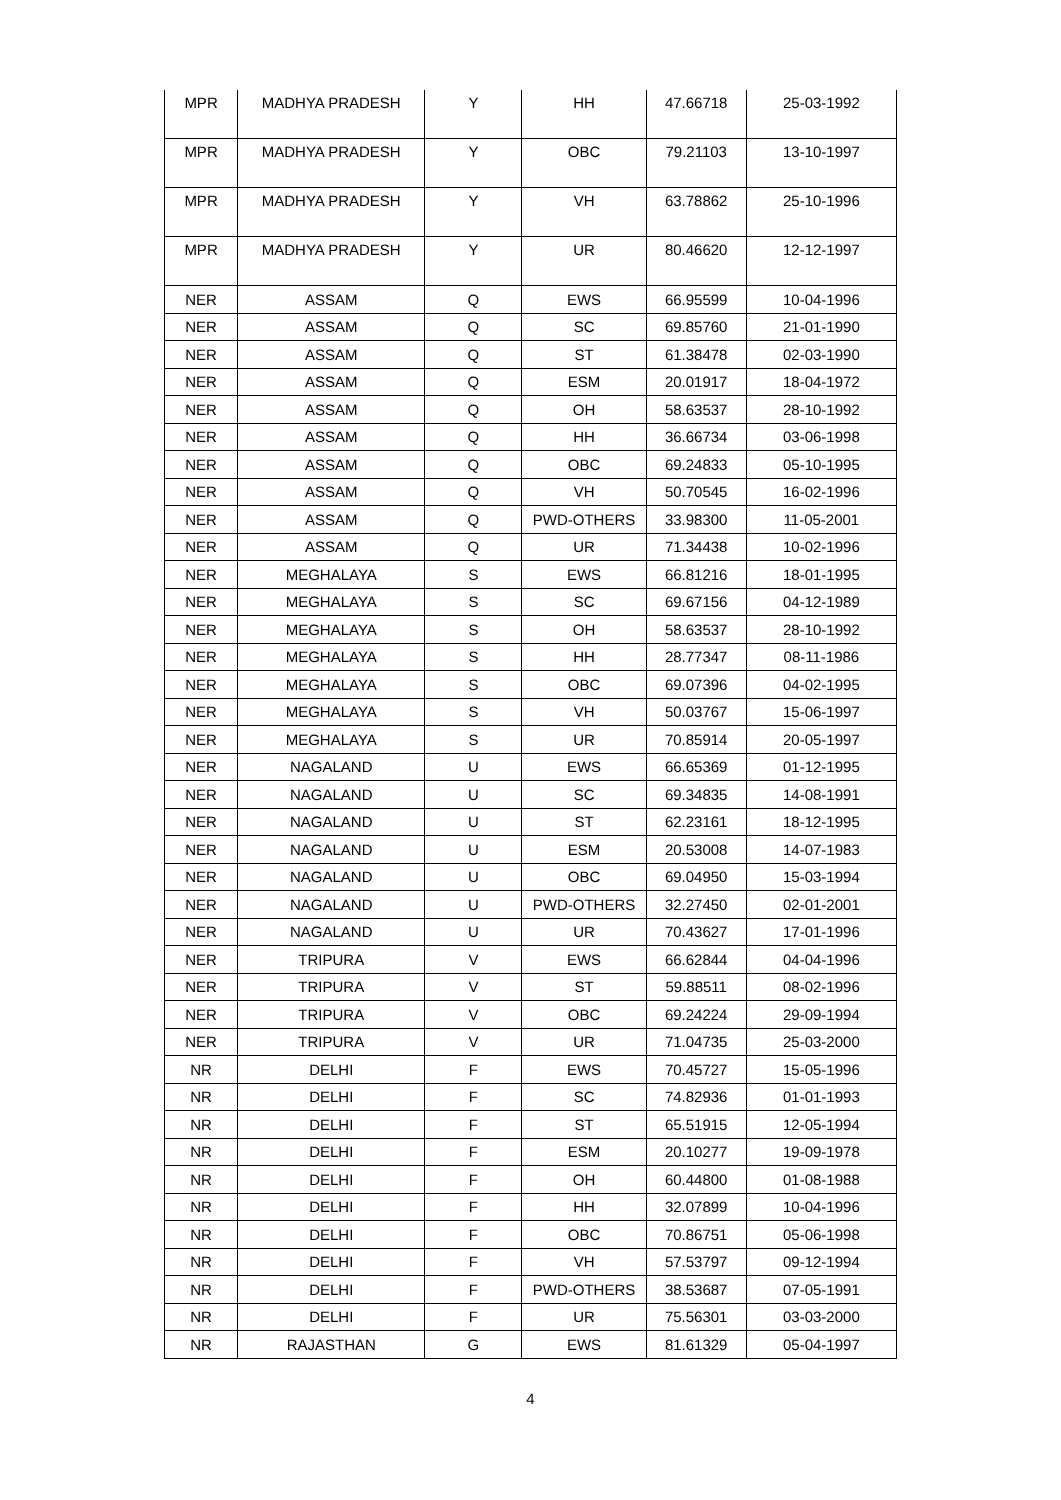| MPR | MADHYA PRADESH | Y | HH | 47.66718 | 25-03-1992 |
| MPR | MADHYA PRADESH | Y | OBC | 79.21103 | 13-10-1997 |
| MPR | MADHYA PRADESH | Y | VH | 63.78862 | 25-10-1996 |
| MPR | MADHYA PRADESH | Y | UR | 80.46620 | 12-12-1997 |
| NER | ASSAM | Q | EWS | 66.95599 | 10-04-1996 |
| NER | ASSAM | Q | SC | 69.85760 | 21-01-1990 |
| NER | ASSAM | Q | ST | 61.38478 | 02-03-1990 |
| NER | ASSAM | Q | ESM | 20.01917 | 18-04-1972 |
| NER | ASSAM | Q | OH | 58.63537 | 28-10-1992 |
| NER | ASSAM | Q | HH | 36.66734 | 03-06-1998 |
| NER | ASSAM | Q | OBC | 69.24833 | 05-10-1995 |
| NER | ASSAM | Q | VH | 50.70545 | 16-02-1996 |
| NER | ASSAM | Q | PWD-OTHERS | 33.98300 | 11-05-2001 |
| NER | ASSAM | Q | UR | 71.34438 | 10-02-1996 |
| NER | MEGHALAYA | S | EWS | 66.81216 | 18-01-1995 |
| NER | MEGHALAYA | S | SC | 69.67156 | 04-12-1989 |
| NER | MEGHALAYA | S | OH | 58.63537 | 28-10-1992 |
| NER | MEGHALAYA | S | HH | 28.77347 | 08-11-1986 |
| NER | MEGHALAYA | S | OBC | 69.07396 | 04-02-1995 |
| NER | MEGHALAYA | S | VH | 50.03767 | 15-06-1997 |
| NER | MEGHALAYA | S | UR | 70.85914 | 20-05-1997 |
| NER | NAGALAND | U | EWS | 66.65369 | 01-12-1995 |
| NER | NAGALAND | U | SC | 69.34835 | 14-08-1991 |
| NER | NAGALAND | U | ST | 62.23161 | 18-12-1995 |
| NER | NAGALAND | U | ESM | 20.53008 | 14-07-1983 |
| NER | NAGALAND | U | OBC | 69.04950 | 15-03-1994 |
| NER | NAGALAND | U | PWD-OTHERS | 32.27450 | 02-01-2001 |
| NER | NAGALAND | U | UR | 70.43627 | 17-01-1996 |
| NER | TRIPURA | V | EWS | 66.62844 | 04-04-1996 |
| NER | TRIPURA | V | ST | 59.88511 | 08-02-1996 |
| NER | TRIPURA | V | OBC | 69.24224 | 29-09-1994 |
| NER | TRIPURA | V | UR | 71.04735 | 25-03-2000 |
| NR | DELHI | F | EWS | 70.45727 | 15-05-1996 |
| NR | DELHI | F | SC | 74.82936 | 01-01-1993 |
| NR | DELHI | F | ST | 65.51915 | 12-05-1994 |
| NR | DELHI | F | ESM | 20.10277 | 19-09-1978 |
| NR | DELHI | F | OH | 60.44800 | 01-08-1988 |
| NR | DELHI | F | HH | 32.07899 | 10-04-1996 |
| NR | DELHI | F | OBC | 70.86751 | 05-06-1998 |
| NR | DELHI | F | VH | 57.53797 | 09-12-1994 |
| NR | DELHI | F | PWD-OTHERS | 38.53687 | 07-05-1991 |
| NR | DELHI | F | UR | 75.56301 | 03-03-2000 |
| NR | RAJASTHAN | G | EWS | 81.61329 | 05-04-1997 |
4